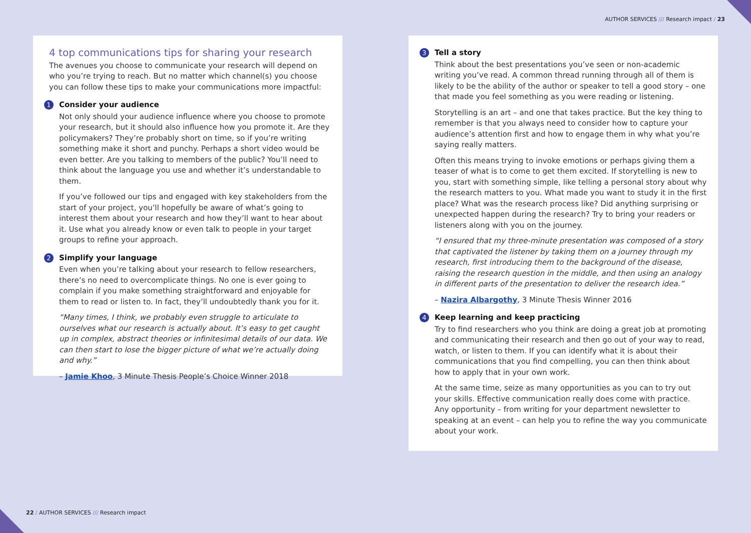AUTHOR SERVICES /// Research impact / 23
4 top communications tips for sharing your research
The avenues you choose to communicate your research will depend on who you’re trying to reach. But no matter which channel(s) you choose you can follow these tips to make your communications more impactful:
1 Consider your audience
Not only should your audience influence where you choose to promote your research, but it should also influence how you promote it. Are they policymakers? They’re probably short on time, so if you’re writing something make it short and punchy. Perhaps a short video would be even better. Are you talking to members of the public? You’ll need to think about the language you use and whether it’s understandable to them.
If you’ve followed our tips and engaged with key stakeholders from the start of your project, you’ll hopefully be aware of what’s going to interest them about your research and how they’ll want to hear about it. Use what you already know or even talk to people in your target groups to refine your approach.
2 Simplify your language
Even when you’re talking about your research to fellow researchers, there’s no need to overcomplicate things. No one is ever going to complain if you make something straightforward and enjoyable for them to read or listen to. In fact, they’ll undoubtedly thank you for it.
“Many times, I think, we probably even struggle to articulate to ourselves what our research is actually about. It’s easy to get caught up in complex, abstract theories or infinitesimal details of our data. We can then start to lose the bigger picture of what we’re actually doing and why.”
– Jamie Khoo, 3 Minute Thesis People’s Choice Winner 2018
3 Tell a story
Think about the best presentations you’ve seen or non-academic writing you’ve read. A common thread running through all of them is likely to be the ability of the author or speaker to tell a good story – one that made you feel something as you were reading or listening.
Storytelling is an art – and one that takes practice. But the key thing to remember is that you always need to consider how to capture your audience’s attention first and how to engage them in why what you’re saying really matters.
Often this means trying to invoke emotions or perhaps giving them a teaser of what is to come to get them excited. If storytelling is new to you, start with something simple, like telling a personal story about why the research matters to you. What made you want to study it in the first place? What was the research process like? Did anything surprising or unexpected happen during the research? Try to bring your readers or listeners along with you on the journey.
“I ensured that my three-minute presentation was composed of a story that captivated the listener by taking them on a journey through my research, first introducing them to the background of the disease, raising the research question in the middle, and then using an analogy in different parts of the presentation to deliver the research idea.”
– Nazira Albargothy, 3 Minute Thesis Winner 2016
4 Keep learning and keep practicing
Try to find researchers who you think are doing a great job at promoting and communicating their research and then go out of your way to read, watch, or listen to them. If you can identify what it is about their communications that you find compelling, you can then think about how to apply that in your own work.
At the same time, seize as many opportunities as you can to try out your skills. Effective communication really does come with practice. Any opportunity – from writing for your department newsletter to speaking at an event – can help you to refine the way you communicate about your work.
22 / AUTHOR SERVICES /// Research impact